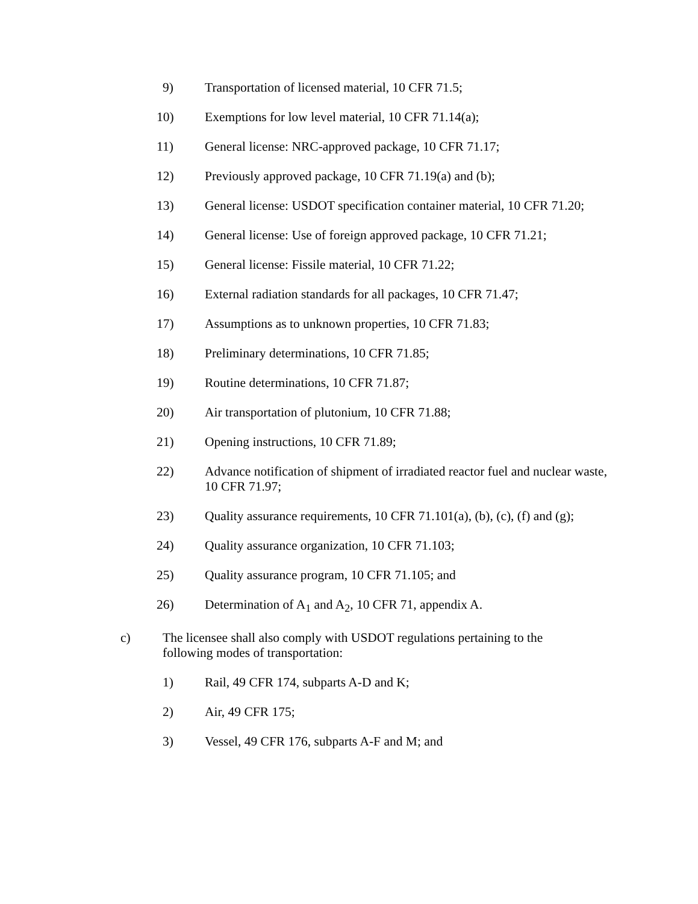9) Transportation of licensed material, 10 CFR 71.5;
10) Exemptions for low level material, 10 CFR 71.14(a);
11) General license: NRC-approved package, 10 CFR 71.17;
12) Previously approved package, 10 CFR 71.19(a) and (b);
13) General license: USDOT specification container material, 10 CFR 71.20;
14) General license: Use of foreign approved package, 10 CFR 71.21;
15) General license: Fissile material, 10 CFR 71.22;
16) External radiation standards for all packages, 10 CFR 71.47;
17) Assumptions as to unknown properties, 10 CFR 71.83;
18) Preliminary determinations, 10 CFR 71.85;
19) Routine determinations, 10 CFR 71.87;
20) Air transportation of plutonium, 10 CFR 71.88;
21) Opening instructions, 10 CFR 71.89;
22) Advance notification of shipment of irradiated reactor fuel and nuclear waste, 10 CFR 71.97;
23) Quality assurance requirements, 10 CFR 71.101(a), (b), (c), (f) and (g);
24) Quality assurance organization, 10 CFR 71.103;
25) Quality assurance program, 10 CFR 71.105; and
26) Determination of A<sub>1</sub> and A<sub>2</sub>, 10 CFR 71, appendix A.
c) The licensee shall also comply with USDOT regulations pertaining to the following modes of transportation:
1) Rail, 49 CFR 174, subparts A-D and K;
2) Air, 49 CFR 175;
3) Vessel, 49 CFR 176, subparts A-F and M; and